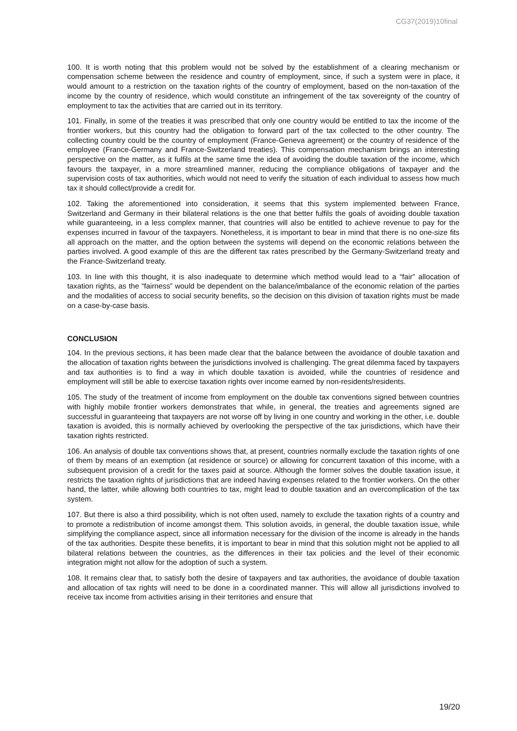CG37(2019)10final
100. It is worth noting that this problem would not be solved by the establishment of a clearing mechanism or compensation scheme between the residence and country of employment, since, if such a system were in place, it would amount to a restriction on the taxation rights of the country of employment, based on the non-taxation of the income by the country of residence, which would constitute an infringement of the tax sovereignty of the country of employment to tax the activities that are carried out in its territory.
101. Finally, in some of the treaties it was prescribed that only one country would be entitled to tax the income of the frontier workers, but this country had the obligation to forward part of the tax collected to the other country. The collecting country could be the country of employment (France-Geneva agreement) or the country of residence of the employee (France-Germany and France-Switzerland treaties). This compensation mechanism brings an interesting perspective on the matter, as it fulfils at the same time the idea of avoiding the double taxation of the income, which favours the taxpayer, in a more streamlined manner, reducing the compliance obligations of taxpayer and the supervision costs of tax authorities, which would not need to verify the situation of each individual to assess how much tax it should collect/provide a credit for.
102. Taking the aforementioned into consideration, it seems that this system implemented between France, Switzerland and Germany in their bilateral relations is the one that better fulfils the goals of avoiding double taxation while guaranteeing, in a less complex manner, that countries will also be entitled to achieve revenue to pay for the expenses incurred in favour of the taxpayers. Nonetheless, it is important to bear in mind that there is no one-size fits all approach on the matter, and the option between the systems will depend on the economic relations between the parties involved. A good example of this are the different tax rates prescribed by the Germany-Switzerland treaty and the France-Switzerland treaty.
103. In line with this thought, it is also inadequate to determine which method would lead to a “fair” allocation of taxation rights, as the “fairness” would be dependent on the balance/imbalance of the economic relation of the parties and the modalities of access to social security benefits, so the decision on this division of taxation rights must be made on a case-by-case basis.
CONCLUSION
104. In the previous sections, it has been made clear that the balance between the avoidance of double taxation and the allocation of taxation rights between the jurisdictions involved is challenging. The great dilemma faced by taxpayers and tax authorities is to find a way in which double taxation is avoided, while the countries of residence and employment will still be able to exercise taxation rights over income earned by non-residents/residents.
105. The study of the treatment of income from employment on the double tax conventions signed between countries with highly mobile frontier workers demonstrates that while, in general, the treaties and agreements signed are successful in guaranteeing that taxpayers are not worse off by living in one country and working in the other, i.e. double taxation is avoided, this is normally achieved by overlooking the perspective of the tax jurisdictions, which have their taxation rights restricted.
106. An analysis of double tax conventions shows that, at present, countries normally exclude the taxation rights of one of them by means of an exemption (at residence or source) or allowing for concurrent taxation of this income, with a subsequent provision of a credit for the taxes paid at source. Although the former solves the double taxation issue, it restricts the taxation rights of jurisdictions that are indeed having expenses related to the frontier workers. On the other hand, the latter, while allowing both countries to tax, might lead to double taxation and an overcomplication of the tax system.
107. But there is also a third possibility, which is not often used, namely to exclude the taxation rights of a country and to promote a redistribution of income amongst them. This solution avoids, in general, the double taxation issue, while simplifying the compliance aspect, since all information necessary for the division of the income is already in the hands of the tax authorities. Despite these benefits, it is important to bear in mind that this solution might not be applied to all bilateral relations between the countries, as the differences in their tax policies and the level of their economic integration might not allow for the adoption of such a system.
108. It remains clear that, to satisfy both the desire of taxpayers and tax authorities, the avoidance of double taxation and allocation of tax rights will need to be done in a coordinated manner. This will allow all jurisdictions involved to receive tax income from activities arising in their territories and ensure that
19/20